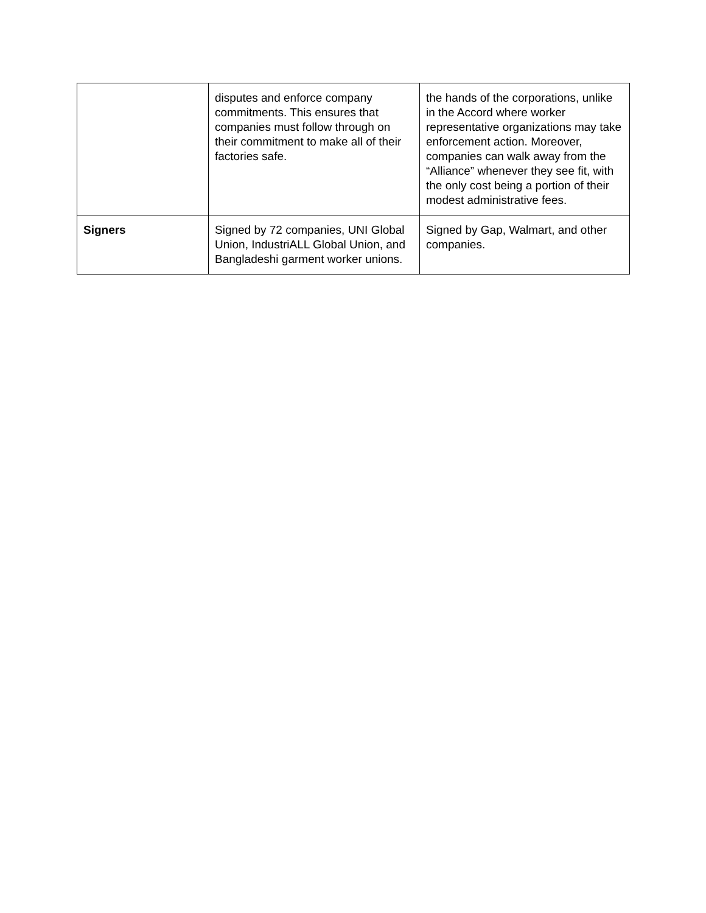| | disputes and enforce company commitments. This ensures that companies must follow through on their commitment to make all of their factories safe. | the hands of the corporations, unlike in the Accord where worker representative organizations may take enforcement action. Moreover, companies can walk away from the “Alliance” whenever they see fit, with the only cost being a portion of their modest administrative fees. |
| Signers | Signed by 72 companies, UNI Global Union, IndustriALL Global Union, and Bangladeshi garment worker unions. | Signed by Gap, Walmart, and other companies. |